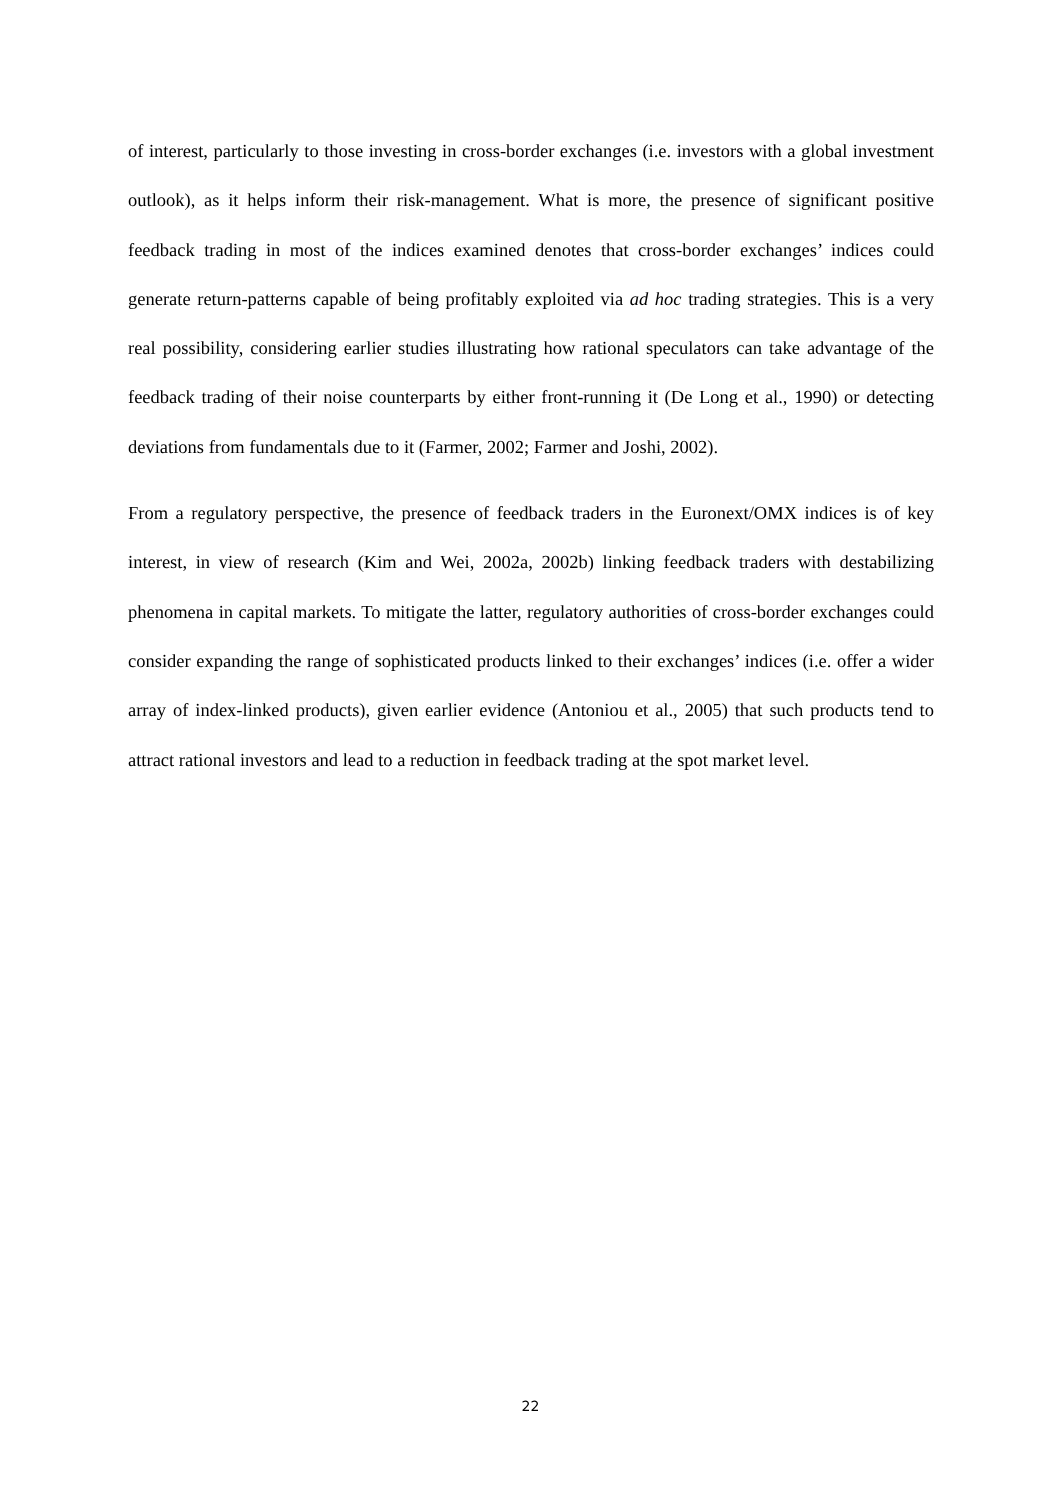of interest, particularly to those investing in cross-border exchanges (i.e. investors with a global investment outlook), as it helps inform their risk-management. What is more, the presence of significant positive feedback trading in most of the indices examined denotes that cross-border exchanges’ indices could generate return-patterns capable of being profitably exploited via ad hoc trading strategies. This is a very real possibility, considering earlier studies illustrating how rational speculators can take advantage of the feedback trading of their noise counterparts by either front-running it (De Long et al., 1990) or detecting deviations from fundamentals due to it (Farmer, 2002; Farmer and Joshi, 2002).
From a regulatory perspective, the presence of feedback traders in the Euronext/OMX indices is of key interest, in view of research (Kim and Wei, 2002a, 2002b) linking feedback traders with destabilizing phenomena in capital markets. To mitigate the latter, regulatory authorities of cross-border exchanges could consider expanding the range of sophisticated products linked to their exchanges’ indices (i.e. offer a wider array of index-linked products), given earlier evidence (Antoniou et al., 2005) that such products tend to attract rational investors and lead to a reduction in feedback trading at the spot market level.
22